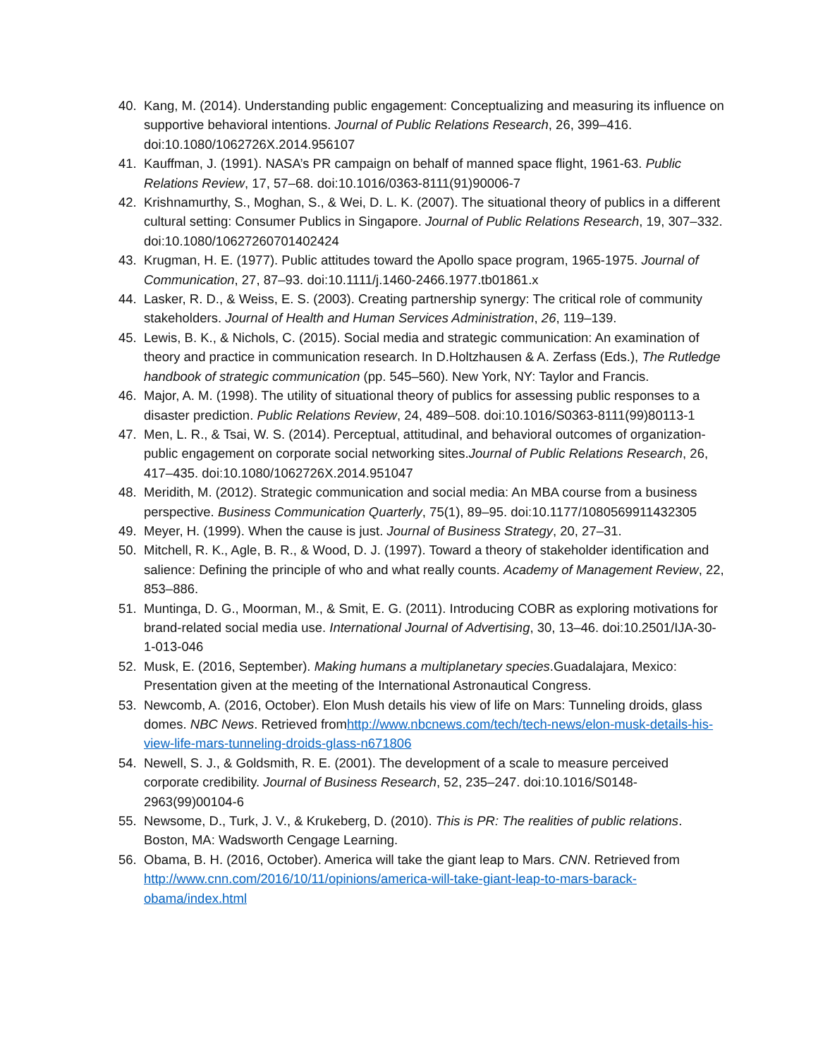40. Kang, M. (2014). Understanding public engagement: Conceptualizing and measuring its influence on supportive behavioral intentions. Journal of Public Relations Research, 26, 399–416. doi:10.1080/1062726X.2014.956107
41. Kauffman, J. (1991). NASA’s PR campaign on behalf of manned space flight, 1961-63. Public Relations Review, 17, 57–68. doi:10.1016/0363-8111(91)90006-7
42. Krishnamurthy, S., Moghan, S., & Wei, D. L. K. (2007). The situational theory of publics in a different cultural setting: Consumer Publics in Singapore. Journal of Public Relations Research, 19, 307–332. doi:10.1080/10627260701402424
43. Krugman, H. E. (1977). Public attitudes toward the Apollo space program, 1965-1975. Journal of Communication, 27, 87–93. doi:10.1111/j.1460-2466.1977.tb01861.x
44. Lasker, R. D., & Weiss, E. S. (2003). Creating partnership synergy: The critical role of community stakeholders. Journal of Health and Human Services Administration, 26, 119–139.
45. Lewis, B. K., & Nichols, C. (2015). Social media and strategic communication: An examination of theory and practice in communication research. In D.Holtzhausen & A. Zerfass (Eds.), The Rutledge handbook of strategic communication (pp. 545–560). New York, NY: Taylor and Francis.
46. Major, A. M. (1998). The utility of situational theory of publics for assessing public responses to a disaster prediction. Public Relations Review, 24, 489–508. doi:10.1016/S0363-8111(99)80113-1
47. Men, L. R., & Tsai, W. S. (2014). Perceptual, attitudinal, and behavioral outcomes of organization-public engagement on corporate social networking sites.Journal of Public Relations Research, 26, 417–435. doi:10.1080/1062726X.2014.951047
48. Meridith, M. (2012). Strategic communication and social media: An MBA course from a business perspective. Business Communication Quarterly, 75(1), 89–95. doi:10.1177/1080569911432305
49. Meyer, H. (1999). When the cause is just. Journal of Business Strategy, 20, 27–31.
50. Mitchell, R. K., Agle, B. R., & Wood, D. J. (1997). Toward a theory of stakeholder identification and salience: Defining the principle of who and what really counts. Academy of Management Review, 22, 853–886.
51. Muntinga, D. G., Moorman, M., & Smit, E. G. (2011). Introducing COBR as exploring motivations for brand-related social media use. International Journal of Advertising, 30, 13–46. doi:10.2501/IJA-30-1-013-046
52. Musk, E. (2016, September). Making humans a multiplanetary species.Guadalajara, Mexico: Presentation given at the meeting of the International Astronautical Congress.
53. Newcomb, A. (2016, October). Elon Mush details his view of life on Mars: Tunneling droids, glass domes. NBC News. Retrieved fromhttp://www.nbcnews.com/tech/tech-news/elon-musk-details-his-view-life-mars-tunneling-droids-glass-n671806
54. Newell, S. J., & Goldsmith, R. E. (2001). The development of a scale to measure perceived corporate credibility. Journal of Business Research, 52, 235–247. doi:10.1016/S0148-2963(99)00104-6
55. Newsome, D., Turk, J. V., & Krukeberg, D. (2010). This is PR: The realities of public relations. Boston, MA: Wadsworth Cengage Learning.
56. Obama, B. H. (2016, October). America will take the giant leap to Mars. CNN. Retrieved from http://www.cnn.com/2016/10/11/opinions/america-will-take-giant-leap-to-mars-barack-obama/index.html